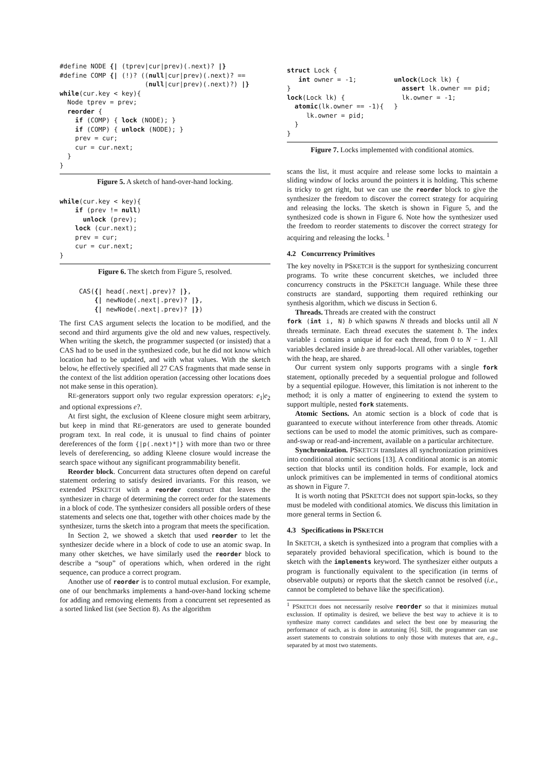#define NODE {| (tprev|cur|prev)(.next)? |}
#define COMP {| (!)? ((null|cur|prev)(.next)? ==
                      (null|cur|prev)(.next)?) |}
while(cur.key < key){
  Node tprev = prev;
  reorder {
    if (COMP) { lock (NODE); }
    if (COMP) { unlock (NODE); }
    prev = cur;
    cur = cur.next;
  }
}
Figure 5. A sketch of hand-over-hand locking.
while(cur.key < key){
    if (prev != null)
      unlock (prev);
    lock (cur.next);
    prev = cur;
    cur = cur.next;
}
Figure 6. The sketch from Figure 5, resolved.
     CAS({| head(.next|.prev)? |},
         {| newNode(.next|.prev)? |},
         {| newNode(.next|.prev)? |})
The first CAS argument selects the location to be modified, and the second and third arguments give the old and new values, respectively. When writing the sketch, the programmer suspected (or insisted) that a CAS had to be used in the synthesized code, but he did not know which location had to be updated, and with what values. With the sketch below, he effectively specified all 27 CAS fragments that made sense in the context of the list addition operation (accessing other locations does not make sense in this operation).
RE-generators support only two regular expression operators: e<sub>1</sub>|e<sub>2</sub> and optional expressions e?.
At first sight, the exclusion of Kleene closure might seem arbitrary, but keep in mind that RE-generators are used to generate bounded program text. In real code, it is unusual to find chains of pointer dereferences of the form {|p(.next)*|} with more than two or three levels of dereferencing, so adding Kleene closure would increase the search space without any significant programmability benefit.
Reorder block. Concurrent data structures often depend on careful statement ordering to satisfy desired invariants. For this reason, we extended PSKETCH with a reorder construct that leaves the synthesizer in charge of determining the correct order for the statements in a block of code. The synthesizer considers all possible orders of these statements and selects one that, together with other choices made by the synthesizer, turns the sketch into a program that meets the specification.
In Section 2, we showed a sketch that used reorder to let the synthesizer decide where in a block of code to use an atomic swap. In many other sketches, we have similarly used the reorder block to describe a “soup” of operations which, when ordered in the right sequence, can produce a correct program.
Another use of reorder is to control mutual exclusion. For example, one of our benchmarks implements a hand-over-hand locking scheme for adding and removing elements from a concurrent set represented as a sorted linked list (see Section 8). As the algorithm
struct Lock {
   int owner = -1;
}
lock(Lock lk) {
  atomic(lk.owner == -1){
     lk.owner = pid;
  }
}
unlock(Lock lk) {
  assert lk.owner == pid;
  lk.owner = -1;
}
Figure 7. Locks implemented with conditional atomics.
scans the list, it must acquire and release some locks to maintain a sliding window of locks around the pointers it is holding. This scheme is tricky to get right, but we can use the reorder block to give the synthesizer the freedom to discover the correct strategy for acquiring and releasing the locks. The sketch is shown in Figure 5, and the synthesized code is shown in Figure 6. Note how the synthesizer used the freedom to reorder statements to discover the correct strategy for acquiring and releasing the locks. <sup>1</sup>
4.2 Concurrency Primitives
The key novelty in PSKETCH is the support for synthesizing concurrent programs. To write these concurrent sketches, we included three concurrency constructs in the PSKETCH language. While these three constructs are standard, supporting them required rethinking our synthesis algorithm, which we discuss in Section 6.
Threads. Threads are created with the construct
fork (int i, N) b which spawns N threads and blocks until all N threads terminate. Each thread executes the statement b. The index variable i contains a unique id for each thread, from 0 to N − 1. All variables declared inside b are thread-local. All other variables, together with the heap, are shared.
Our current system only supports programs with a single fork statement, optionally preceded by a sequential prologue and followed by a sequential epilogue. However, this limitation is not inherent to the method; it is only a matter of engineering to extend the system to support multiple, nested fork statements.
Atomic Sections. An atomic section is a block of code that is guaranteed to execute without interference from other threads. Atomic sections can be used to model the atomic primitives, such as compare-and-swap or read-and-increment, available on a particular architecture.
Synchronization. PSKETCH translates all synchronization primitives into conditional atomic sections [13]. A conditional atomic is an atomic section that blocks until its condition holds. For example, lock and unlock primitives can be implemented in terms of conditional atomics as shown in Figure 7.
It is worth noting that PSKETCH does not support spin-locks, so they must be modeled with conditional atomics. We discuss this limitation in more general terms in Section 6.
4.3 Specifications in PSKETCH
In SKETCH, a sketch is synthesized into a program that complies with a separately provided behavioral specification, which is bound to the sketch with the implements keyword. The synthesizer either outputs a program is functionally equivalent to the specification (in terms of observable outputs) or reports that the sketch cannot be resolved (i.e., cannot be completed to behave like the specification).
<sup>1</sup> PSKETCH does not necessarily resolve reorder so that it minimizes mutual exclussion. If optimality is desired, we believe the best way to achieve it is to synthesize many correct candidates and select the best one by measuring the performance of each, as is done in autotuning [6]. Still, the programmer can use assert statements to constrain solutions to only those with mutexes that are, e.g., separated by at most two statements.